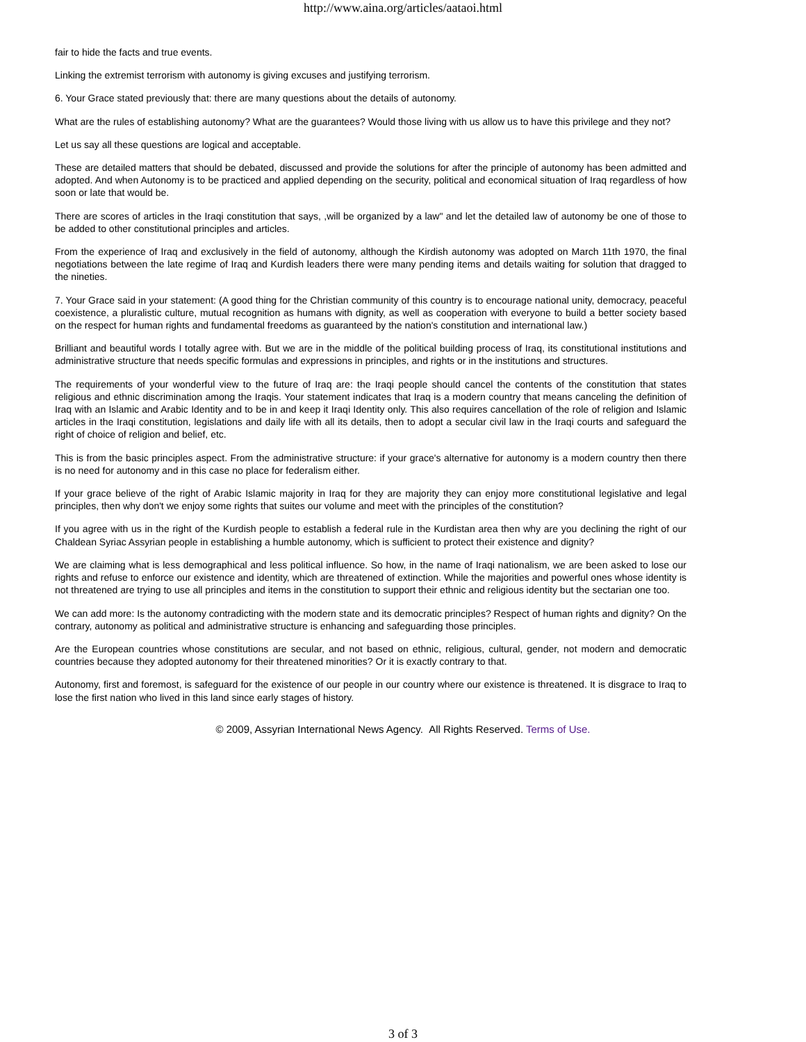http://www.aina.org/articles/aataoi.html
fair to hide the facts and true events.
Linking the extremist terrorism with autonomy is giving excuses and justifying terrorism.
6. Your Grace stated previously that: there are many questions about the details of autonomy.
What are the rules of establishing autonomy? What are the guarantees? Would those living with us allow us to have this privilege and they not?
Let us say all these questions are logical and acceptable.
These are detailed matters that should be debated, discussed and provide the solutions for after the principle of autonomy has been admitted and adopted. And when Autonomy is to be practiced and applied depending on the security, political and economical situation of Iraq regardless of how soon or late that would be.
There are scores of articles in the Iraqi constitution that says, ,will be organized by a law" and let the detailed law of autonomy be one of those to be added to other constitutional principles and articles.
From the experience of Iraq and exclusively in the field of autonomy, although the Kirdish autonomy was adopted on March 11th 1970, the final negotiations between the late regime of Iraq and Kurdish leaders there were many pending items and details waiting for solution that dragged to the nineties.
7. Your Grace said in your statement: (A good thing for the Christian community of this country is to encourage national unity, democracy, peaceful coexistence, a pluralistic culture, mutual recognition as humans with dignity, as well as cooperation with everyone to build a better society based on the respect for human rights and fundamental freedoms as guaranteed by the nation's constitution and international law.)
Brilliant and beautiful words I totally agree with. But we are in the middle of the political building process of Iraq, its constitutional institutions and administrative structure that needs specific formulas and expressions in principles, and rights or in the institutions and structures.
The requirements of your wonderful view to the future of Iraq are: the Iraqi people should cancel the contents of the constitution that states religious and ethnic discrimination among the Iraqis. Your statement indicates that Iraq is a modern country that means canceling the definition of Iraq with an Islamic and Arabic Identity and to be in and keep it Iraqi Identity only. This also requires cancellation of the role of religion and Islamic articles in the Iraqi constitution, legislations and daily life with all its details, then to adopt a secular civil law in the Iraqi courts and safeguard the right of choice of religion and belief, etc.
This is from the basic principles aspect. From the administrative structure: if your grace's alternative for autonomy is a modern country then there is no need for autonomy and in this case no place for federalism either.
If your grace believe of the right of Arabic Islamic majority in Iraq for they are majority they can enjoy more constitutional legislative and legal principles, then why don't we enjoy some rights that suites our volume and meet with the principles of the constitution?
If you agree with us in the right of the Kurdish people to establish a federal rule in the Kurdistan area then why are you declining the right of our Chaldean Syriac Assyrian people in establishing a humble autonomy, which is sufficient to protect their existence and dignity?
We are claiming what is less demographical and less political influence. So how, in the name of Iraqi nationalism, we are been asked to lose our rights and refuse to enforce our existence and identity, which are threatened of extinction. While the majorities and powerful ones whose identity is not threatened are trying to use all principles and items in the constitution to support their ethnic and religious identity but the sectarian one too.
We can add more: Is the autonomy contradicting with the modern state and its democratic principles? Respect of human rights and dignity? On the contrary, autonomy as political and administrative structure is enhancing and safeguarding those principles.
Are the European countries whose constitutions are secular, and not based on ethnic, religious, cultural, gender, not modern and democratic countries because they adopted autonomy for their threatened minorities? Or it is exactly contrary to that.
Autonomy, first and foremost, is safeguard for the existence of our people in our country where our existence is threatened. It is disgrace to Iraq to lose the first nation who lived in this land since early stages of history.
© 2009, Assyrian International News Agency. All Rights Reserved. Terms of Use.
3 of 3